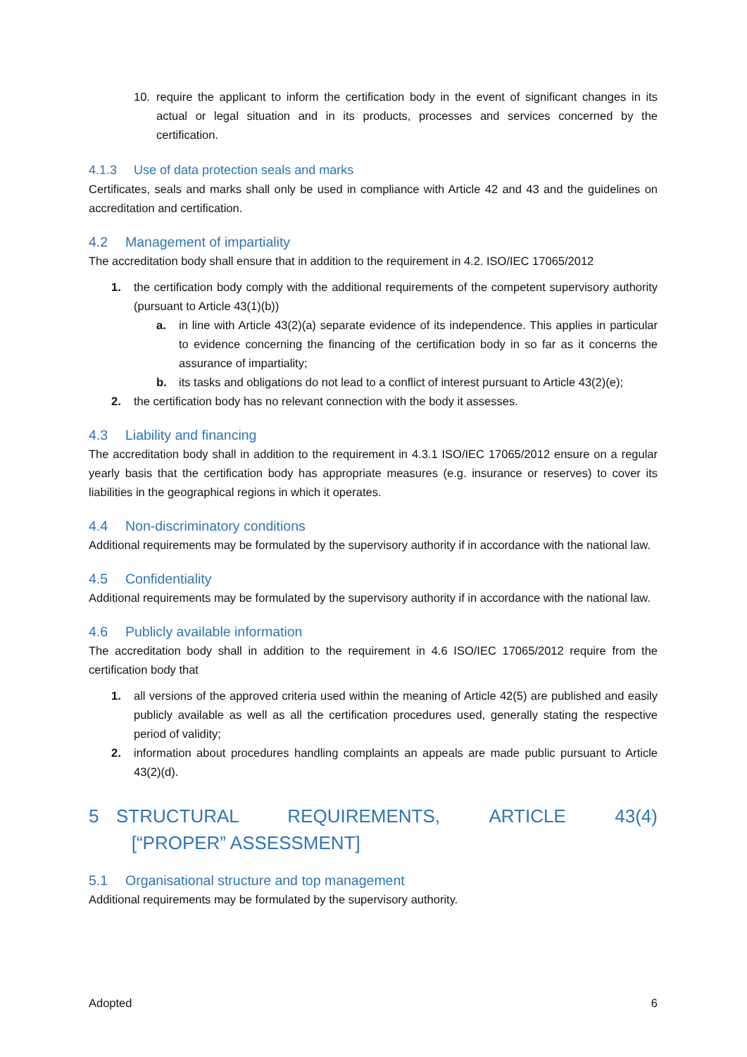10. require the applicant to inform the certification body in the event of significant changes in its actual or legal situation and in its products, processes and services concerned by the certification.
4.1.3 Use of data protection seals and marks
Certificates, seals and marks shall only be used in compliance with Article 42 and 43 and the guidelines on accreditation and certification.
4.2 Management of impartiality
The accreditation body shall ensure that in addition to the requirement in 4.2. ISO/IEC 17065/2012
1. the certification body comply with the additional requirements of the competent supervisory authority (pursuant to Article 43(1)(b))
a. in line with Article 43(2)(a) separate evidence of its independence. This applies in particular to evidence concerning the financing of the certification body in so far as it concerns the assurance of impartiality;
b. its tasks and obligations do not lead to a conflict of interest pursuant to Article 43(2)(e);
2. the certification body has no relevant connection with the body it assesses.
4.3 Liability and financing
The accreditation body shall in addition to the requirement in 4.3.1 ISO/IEC 17065/2012 ensure on a regular yearly basis that the certification body has appropriate measures (e.g. insurance or reserves) to cover its liabilities in the geographical regions in which it operates.
4.4 Non-discriminatory conditions
Additional requirements may be formulated by the supervisory authority if in accordance with the national law.
4.5 Confidentiality
Additional requirements may be formulated by the supervisory authority if in accordance with the national law.
4.6 Publicly available information
The accreditation body shall in addition to the requirement in 4.6 ISO/IEC 17065/2012 require from the certification body that
1. all versions of the approved criteria used within the meaning of Article 42(5) are published and easily publicly available as well as all the certification procedures used, generally stating the respective period of validity;
2. information about procedures handling complaints an appeals are made public pursuant to Article 43(2)(d).
5 STRUCTURAL REQUIREMENTS, ARTICLE 43(4) [“PROPER” ASSESSMENT]
5.1 Organisational structure and top management
Additional requirements may be formulated by the supervisory authority.
Adopted 6